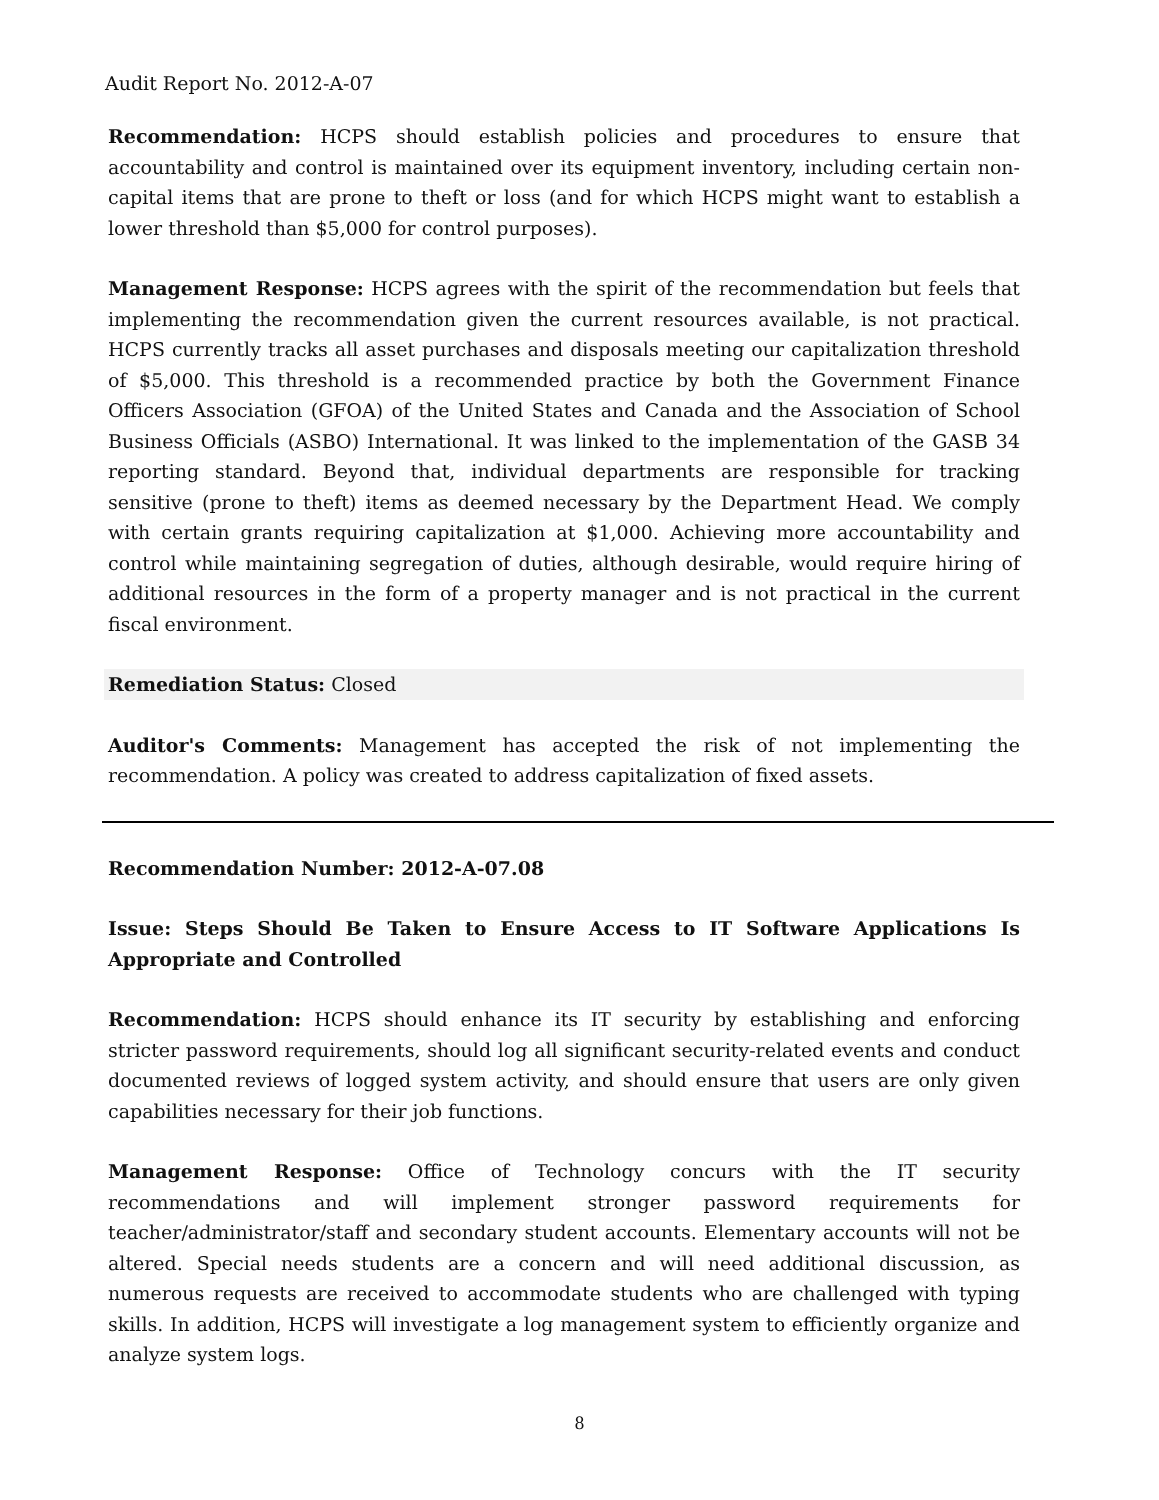Audit Report No. 2012-A-07
Recommendation: HCPS should establish policies and procedures to ensure that accountability and control is maintained over its equipment inventory, including certain non-capital items that are prone to theft or loss (and for which HCPS might want to establish a lower threshold than $5,000 for control purposes).
Management Response: HCPS agrees with the spirit of the recommendation but feels that implementing the recommendation given the current resources available, is not practical. HCPS currently tracks all asset purchases and disposals meeting our capitalization threshold of $5,000. This threshold is a recommended practice by both the Government Finance Officers Association (GFOA) of the United States and Canada and the Association of School Business Officials (ASBO) International. It was linked to the implementation of the GASB 34 reporting standard. Beyond that, individual departments are responsible for tracking sensitive (prone to theft) items as deemed necessary by the Department Head. We comply with certain grants requiring capitalization at $1,000. Achieving more accountability and control while maintaining segregation of duties, although desirable, would require hiring of additional resources in the form of a property manager and is not practical in the current fiscal environment.
Remediation Status: Closed
Auditor's Comments: Management has accepted the risk of not implementing the recommendation. A policy was created to address capitalization of fixed assets.
Recommendation Number: 2012-A-07.08
Issue: Steps Should Be Taken to Ensure Access to IT Software Applications Is Appropriate and Controlled
Recommendation: HCPS should enhance its IT security by establishing and enforcing stricter password requirements, should log all significant security-related events and conduct documented reviews of logged system activity, and should ensure that users are only given capabilities necessary for their job functions.
Management Response: Office of Technology concurs with the IT security recommendations and will implement stronger password requirements for teacher/administrator/staff and secondary student accounts. Elementary accounts will not be altered. Special needs students are a concern and will need additional discussion, as numerous requests are received to accommodate students who are challenged with typing skills. In addition, HCPS will investigate a log management system to efficiently organize and analyze system logs.
8